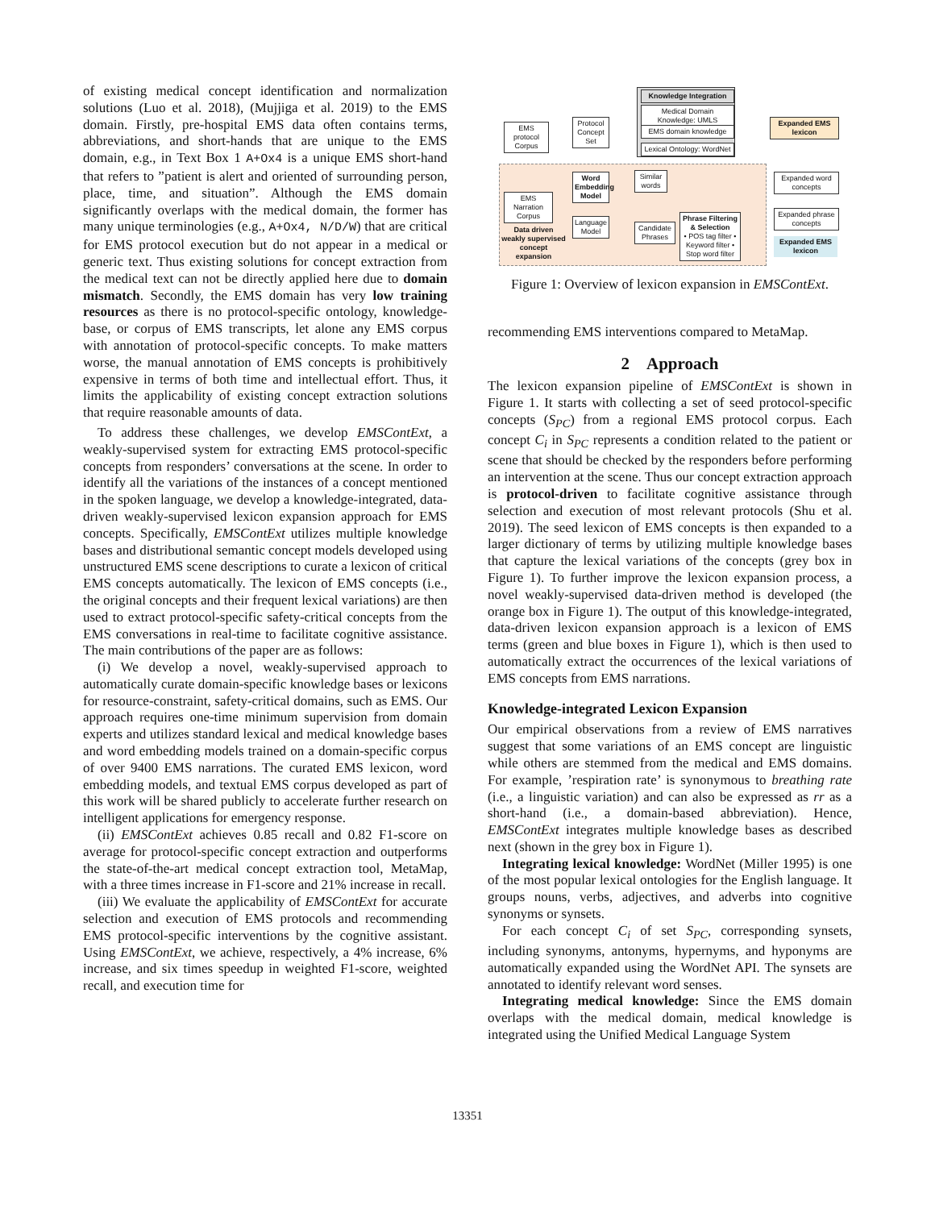of existing medical concept identification and normalization solutions (Luo et al. 2018), (Mujjiga et al. 2019) to the EMS domain. Firstly, pre-hospital EMS data often contains terms, abbreviations, and short-hands that are unique to the EMS domain, e.g., in Text Box 1 A+Ox4 is a unique EMS short-hand that refers to ”patient is alert and oriented of surrounding person, place, time, and situation”. Although the EMS domain significantly overlaps with the medical domain, the former has many unique terminologies (e.g., A+Ox4, N/D/W) that are critical for EMS protocol execution but do not appear in a medical or generic text. Thus existing solutions for concept extraction from the medical text can not be directly applied here due to domain mismatch. Secondly, the EMS domain has very low training resources as there is no protocol-specific ontology, knowledge-base, or corpus of EMS transcripts, let alone any EMS corpus with annotation of protocol-specific concepts. To make matters worse, the manual annotation of EMS concepts is prohibitively expensive in terms of both time and intellectual effort. Thus, it limits the applicability of existing concept extraction solutions that require reasonable amounts of data.
To address these challenges, we develop EMSContExt, a weakly-supervised system for extracting EMS protocol-specific concepts from responders’ conversations at the scene. In order to identify all the variations of the instances of a concept mentioned in the spoken language, we develop a knowledge-integrated, data-driven weakly-supervised lexicon expansion approach for EMS concepts. Specifically, EMSContExt utilizes multiple knowledge bases and distributional semantic concept models developed using unstructured EMS scene descriptions to curate a lexicon of critical EMS concepts automatically. The lexicon of EMS concepts (i.e., the original concepts and their frequent lexical variations) are then used to extract protocol-specific safety-critical concepts from the EMS conversations in real-time to facilitate cognitive assistance. The main contributions of the paper are as follows:
(i) We develop a novel, weakly-supervised approach to automatically curate domain-specific knowledge bases or lexicons for resource-constraint, safety-critical domains, such as EMS. Our approach requires one-time minimum supervision from domain experts and utilizes standard lexical and medical knowledge bases and word embedding models trained on a domain-specific corpus of over 9400 EMS narrations. The curated EMS lexicon, word embedding models, and textual EMS corpus developed as part of this work will be shared publicly to accelerate further research on intelligent applications for emergency response.
(ii) EMSContExt achieves 0.85 recall and 0.82 F1-score on average for protocol-specific concept extraction and outperforms the state-of-the-art medical concept extraction tool, MetaMap, with a three times increase in F1-score and 21% increase in recall.
(iii) We evaluate the applicability of EMSContExt for accurate selection and execution of EMS protocols and recommending EMS protocol-specific interventions by the cognitive assistant. Using EMSContExt, we achieve, respectively, a 4% increase, 6% increase, and six times speedup in weighted F1-score, weighted recall, and execution time for
EMS protocol Corpus
Protocol Concept Set
Knowledge Integration
Medical Domain Knowledge: UMLS
EMS domain knowledge
Lexical Ontology: WordNet
Expanded EMS lexicon
Word Embedding Model
Similar words
EMS Narration Corpus
Language Model
Candidate Phrases
Phrase Filtering & Selection
• POS tag filter • Keyword filter • Stop word filter
Data driven weakly supervised concept expansion
Expanded word concepts
Expanded phrase concepts
Expanded EMS lexicon
Figure 1: Overview of lexicon expansion in EMSContExt.
recommending EMS interventions compared to MetaMap.
2 Approach
The lexicon expansion pipeline of EMSContExt is shown in Figure 1. It starts with collecting a set of seed protocol-specific concepts (S<sub>PC</sub>) from a regional EMS protocol corpus. Each concept C<sub>i</sub> in S<sub>PC</sub> represents a condition related to the patient or scene that should be checked by the responders before performing an intervention at the scene. Thus our concept extraction approach is protocol-driven to facilitate cognitive assistance through selection and execution of most relevant protocols (Shu et al. 2019). The seed lexicon of EMS concepts is then expanded to a larger dictionary of terms by utilizing multiple knowledge bases that capture the lexical variations of the concepts (grey box in Figure 1). To further improve the lexicon expansion process, a novel weakly-supervised data-driven method is developed (the orange box in Figure 1). The output of this knowledge-integrated, data-driven lexicon expansion approach is a lexicon of EMS terms (green and blue boxes in Figure 1), which is then used to automatically extract the occurrences of the lexical variations of EMS concepts from EMS narrations.
Knowledge-integrated Lexicon Expansion
Our empirical observations from a review of EMS narratives suggest that some variations of an EMS concept are linguistic while others are stemmed from the medical and EMS domains. For example, ’respiration rate’ is synonymous to breathing rate (i.e., a linguistic variation) and can also be expressed as rr as a short-hand (i.e., a domain-based abbreviation). Hence, EMSContExt integrates multiple knowledge bases as described next (shown in the grey box in Figure 1).
Integrating lexical knowledge: WordNet (Miller 1995) is one of the most popular lexical ontologies for the English language. It groups nouns, verbs, adjectives, and adverbs into cognitive synonyms or synsets.
For each concept C<sub>i</sub> of set S<sub>PC</sub>, corresponding synsets, including synonyms, antonyms, hypernyms, and hyponyms are automatically expanded using the WordNet API. The synsets are annotated to identify relevant word senses.
Integrating medical knowledge: Since the EMS domain overlaps with the medical domain, medical knowledge is integrated using the Unified Medical Language System
13351